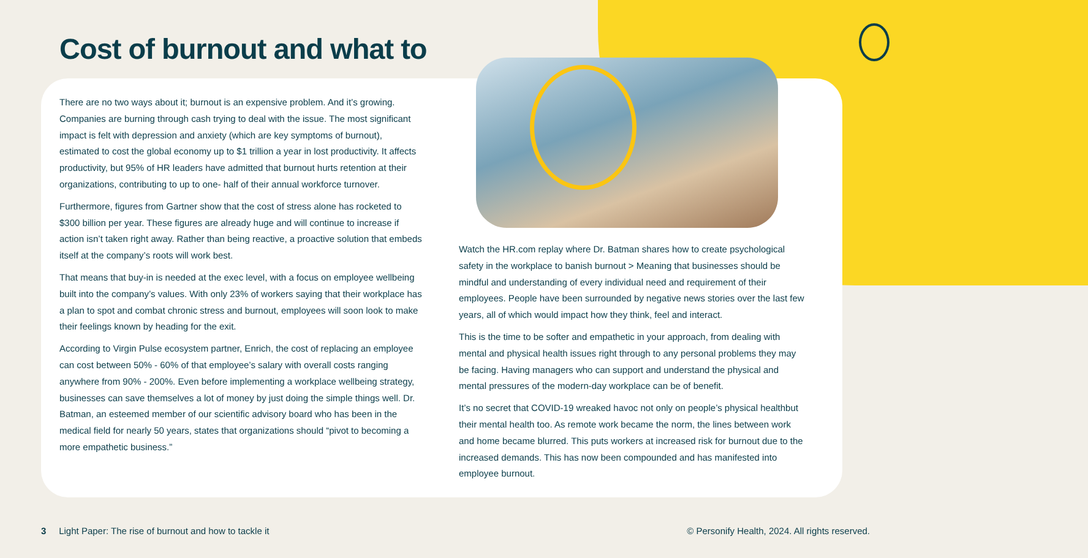Cost of burnout and what to
There are no two ways about it; burnout is an expensive problem. And it’s growing. Companies are burning through cash trying to deal with the issue. The most significant impact is felt with depression and anxiety (which are key symptoms of burnout), estimated to cost the global economy up to $1 trillion a year in lost productivity. It affects productivity, but 95% of HR leaders have admitted that burnout hurts retention at their organizations, contributing to up to one- half of their annual workforce turnover.
Furthermore, figures from Gartner show that the cost of stress alone has rocketed to $300 billion per year. These figures are already huge and will continue to increase if action isn’t taken right away. Rather than being reactive, a proactive solution that embeds itself at the company’s roots will work best.
That means that buy-in is needed at the exec level, with a focus on employee wellbeing built into the company’s values. With only 23% of workers saying that their workplace has a plan to spot and combat chronic stress and burnout, employees will soon look to make their feelings known by heading for the exit.
According to Virgin Pulse ecosystem partner, Enrich, the cost of replacing an employee can cost between 50% - 60% of that employee’s salary with overall costs ranging anywhere from 90% - 200%. Even before implementing a workplace wellbeing strategy, businesses can save themselves a lot of money by just doing the simple things well. Dr. Batman, an esteemed member of our scientific advisory board who has been in the medical field for nearly 50 years, states that organizations should “pivot to becoming a more empathetic business.”
Watch the HR.com replay where Dr. Batman shares how to create psychological safety in the workplace to banish burnout > Meaning that businesses should be mindful and understanding of every individual need and requirement of their employees. People have been surrounded by negative news stories over the last few years, all of which would impact how they think, feel and interact.
This is the time to be softer and empathetic in your approach, from dealing with mental and physical health issues right through to any personal problems they may be facing. Having managers who can support and understand the physical and mental pressures of the modern-day workplace can be of benefit.
It’s no secret that COVID-19 wreaked havoc not only on people’s physical healthbut their mental health too. As remote work became the norm, the lines between work and home became blurred. This puts workers at increased risk for burnout due to the increased demands. This has now been compounded and has manifested into employee burnout.
3 Light Paper: The rise of burnout and how to tackle it © Personify Health, 2024. All rights reserved.